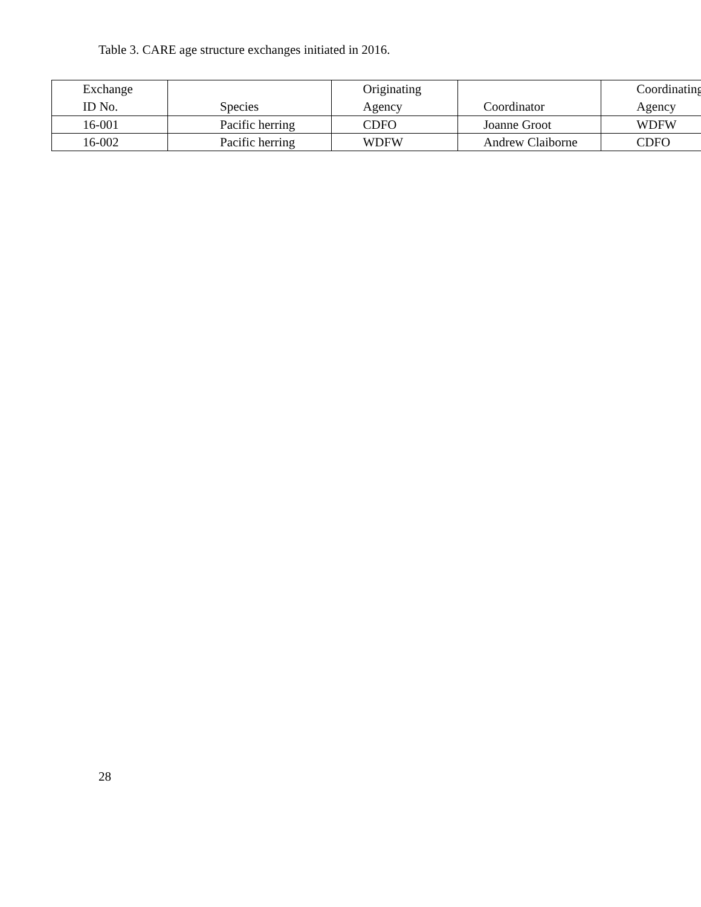Table 3. CARE age structure exchanges initiated in 2016.
| Exchange ID No. | Species | Originating Agency | Coordinator | Coordinating Agency |
| --- | --- | --- | --- | --- |
| 16-001 | Pacific herring | CDFO | Joanne Groot | WDFW |
| 16-002 | Pacific herring | WDFW | Andrew Claiborne | CDFO |
28